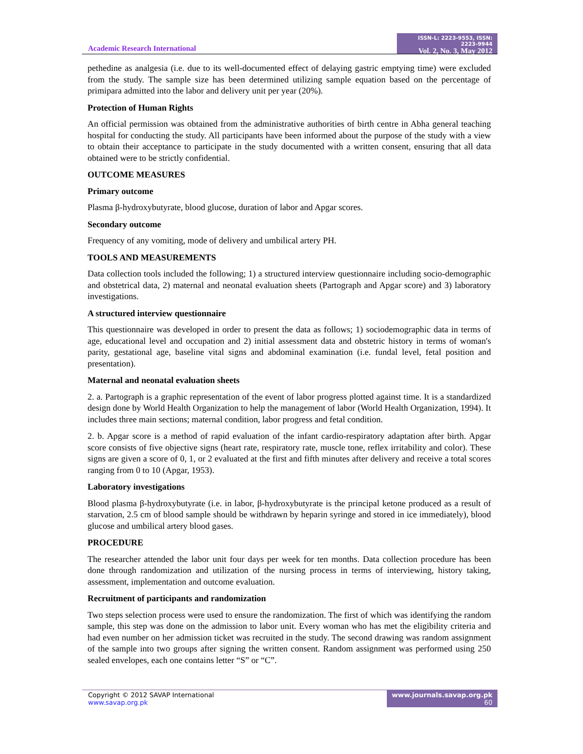Academic Research International
ISSN-L: 2223-9553, ISSN: 2223-9944
Vol. 2, No. 3, May 2012
pethedine as analgesia (i.e. due to its well-documented effect of delaying gastric emptying time) were excluded from the study. The sample size has been determined utilizing sample equation based on the percentage of primipara admitted into the labor and delivery unit per year (20%).
Protection of Human Rights
An official permission was obtained from the administrative authorities of birth centre in Abha general teaching hospital for conducting the study. All participants have been informed about the purpose of the study with a view to obtain their acceptance to participate in the study documented with a written consent, ensuring that all data obtained were to be strictly confidential.
OUTCOME MEASURES
Primary outcome
Plasma β-hydroxybutyrate, blood glucose, duration of labor and Apgar scores.
Secondary outcome
Frequency of any vomiting, mode of delivery and umbilical artery PH.
TOOLS AND MEASUREMENTS
Data collection tools included the following; 1) a structured interview questionnaire including socio-demographic and obstetrical data, 2) maternal and neonatal evaluation sheets (Partograph and Apgar score) and 3) laboratory investigations.
A structured interview questionnaire
This questionnaire was developed in order to present the data as follows; 1) sociodemographic data in terms of age, educational level and occupation and 2) initial assessment data and obstetric history in terms of woman's parity, gestational age, baseline vital signs and abdominal examination (i.e. fundal level, fetal position and presentation).
Maternal and neonatal evaluation sheets
2. a. Partograph is a graphic representation of the event of labor progress plotted against time. It is a standardized design done by World Health Organization to help the management of labor (World Health Organization, 1994). It includes three main sections; maternal condition, labor progress and fetal condition.
2. b. Apgar score is a method of rapid evaluation of the infant cardio-respiratory adaptation after birth. Apgar score consists of five objective signs (heart rate, respiratory rate, muscle tone, reflex irritability and color). These signs are given a score of 0, 1, or 2 evaluated at the first and fifth minutes after delivery and receive a total scores ranging from 0 to 10 (Apgar, 1953).
Laboratory investigations
Blood plasma β-hydroxybutyrate (i.e. in labor, β-hydroxybutyrate is the principal ketone produced as a result of starvation, 2.5 cm of blood sample should be withdrawn by heparin syringe and stored in ice immediately), blood glucose and umbilical artery blood gases.
PROCEDURE
The researcher attended the labor unit four days per week for ten months. Data collection procedure has been done through randomization and utilization of the nursing process in terms of interviewing, history taking, assessment, implementation and outcome evaluation.
Recruitment of participants and randomization
Two steps selection process were used to ensure the randomization. The first of which was identifying the random sample, this step was done on the admission to labor unit. Every woman who has met the eligibility criteria and had even number on her admission ticket was recruited in the study. The second drawing was random assignment of the sample into two groups after signing the written consent. Random assignment was performed using 250 sealed envelopes, each one contains letter “S” or “C”.
Copyright © 2012 SAVAP International
www.savap.org.pk
www.journals.savap.org.pk
60